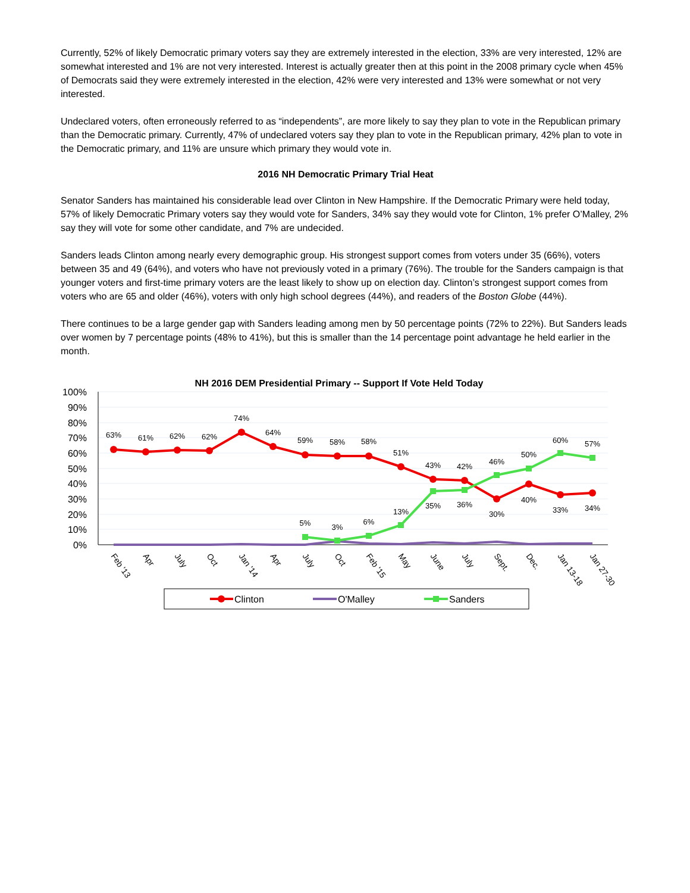Currently, 52% of likely Democratic primary voters say they are extremely interested in the election, 33% are very interested, 12% are somewhat interested and 1% are not very interested. Interest is actually greater then at this point in the 2008 primary cycle when 45% of Democrats said they were extremely interested in the election, 42% were very interested and 13% were somewhat or not very interested.
Undeclared voters, often erroneously referred to as “independents”, are more likely to say they plan to vote in the Republican primary than the Democratic primary. Currently, 47% of undeclared voters say they plan to vote in the Republican primary, 42% plan to vote in the Democratic primary, and 11% are unsure which primary they would vote in.
2016 NH Democratic Primary Trial Heat
Senator Sanders has maintained his considerable lead over Clinton in New Hampshire. If the Democratic Primary were held today, 57% of likely Democratic Primary voters say they would vote for Sanders, 34% say they would vote for Clinton, 1% prefer O’Malley, 2% say they will vote for some other candidate, and 7% are undecided.
Sanders leads Clinton among nearly every demographic group. His strongest support comes from voters under 35 (66%), voters between 35 and 49 (64%), and voters who have not previously voted in a primary (76%). The trouble for the Sanders campaign is that younger voters and first-time primary voters are the least likely to show up on election day. Clinton’s strongest support comes from voters who are 65 and older (46%), voters with only high school degrees (44%), and readers of the Boston Globe (44%).
There continues to be a large gender gap with Sanders leading among men by 50 percentage points (72% to 22%). But Sanders leads over women by 7 percentage points (48% to 41%), but this is smaller than the 14 percentage point advantage he held earlier in the month.
NH 2016 DEM Presidential Primary -- Support If Vote Held Today
100%
90%
80%
70%
60%
50%
40%
30%
20%
10%
0%
63%
61%
62%
62%
74%
64%
59%
58%
58%
51%
43%
42%
30%
40%
33%
34%
5%
3%
6%
13%
35%
36%
46%
50%
60%
57%
Feb '13
Apr
July
Oct
Jan '14
Apr
July
Oct
Feb '15
May
June
July
Sept.
Dec.
Jan 13-18
Jan 27-30
Clinton
O'Malley
Sanders